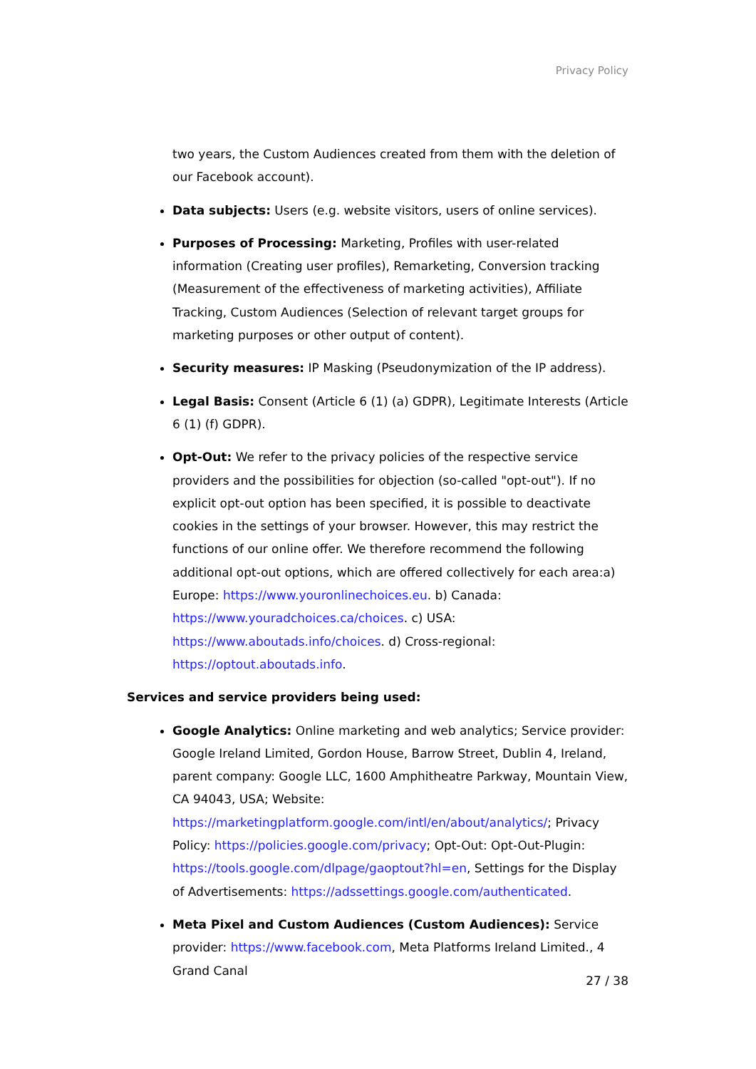Privacy Policy
two years, the Custom Audiences created from them with the deletion of our Facebook account).
Data subjects: Users (e.g. website visitors, users of online services).
Purposes of Processing: Marketing, Profiles with user-related information (Creating user profiles), Remarketing, Conversion tracking (Measurement of the effectiveness of marketing activities), Affiliate Tracking, Custom Audiences (Selection of relevant target groups for marketing purposes or other output of content).
Security measures: IP Masking (Pseudonymization of the IP address).
Legal Basis: Consent (Article 6 (1) (a) GDPR), Legitimate Interests (Article 6 (1) (f) GDPR).
Opt-Out: We refer to the privacy policies of the respective service providers and the possibilities for objection (so-called "opt-out"). If no explicit opt-out option has been specified, it is possible to deactivate cookies in the settings of your browser. However, this may restrict the functions of our online offer. We therefore recommend the following additional opt-out options, which are offered collectively for each area:a) Europe: https://www.youronlinechoices.eu. b) Canada: https://www.youradchoices.ca/choices. c) USA: https://www.aboutads.info/choices. d) Cross-regional: https://optout.aboutads.info.
Services and service providers being used:
Google Analytics: Online marketing and web analytics; Service provider: Google Ireland Limited, Gordon House, Barrow Street, Dublin 4, Ireland, parent company: Google LLC, 1600 Amphitheatre Parkway, Mountain View, CA 94043, USA; Website: https://marketingplatform.google.com/intl/en/about/analytics/; Privacy Policy: https://policies.google.com/privacy; Opt-Out: Opt-Out-Plugin: https://tools.google.com/dlpage/gaoptout?hl=en, Settings for the Display of Advertisements: https://adssettings.google.com/authenticated.
Meta Pixel and Custom Audiences (Custom Audiences): Service provider: https://www.facebook.com, Meta Platforms Ireland Limited., 4 Grand Canal
27 / 38